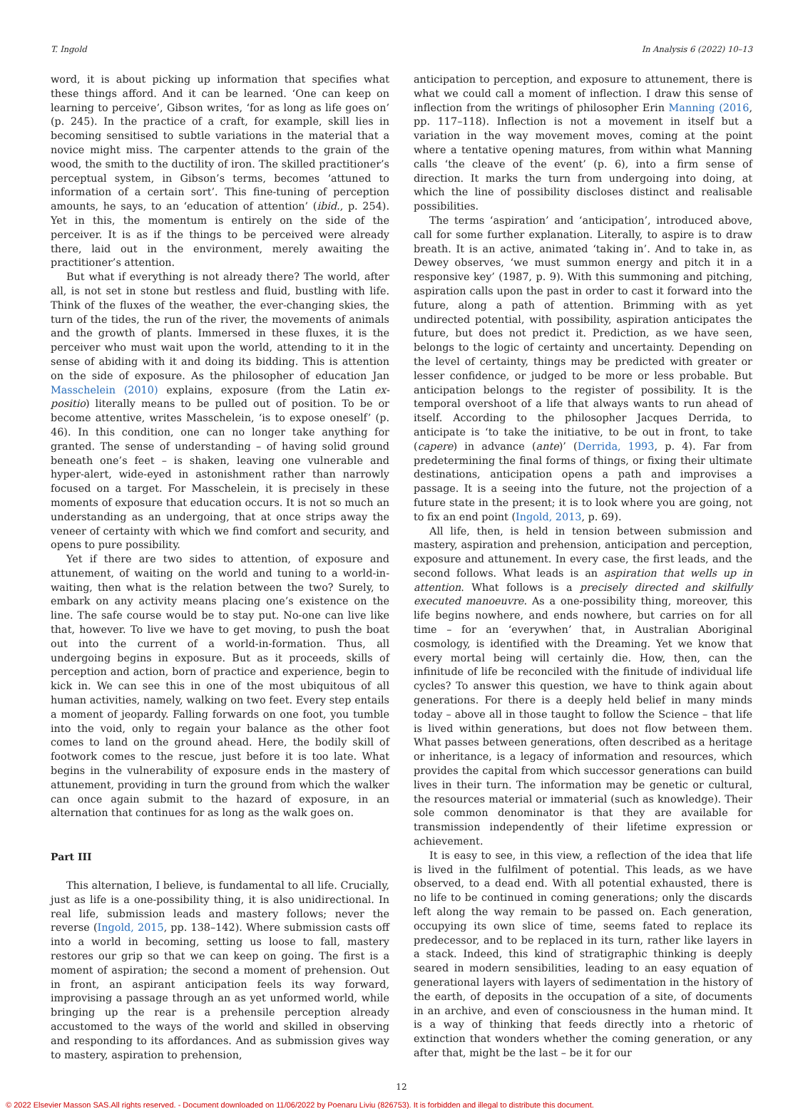T. Ingold In Analysis 6 (2022) 10–13
word, it is about picking up information that specifies what these things afford. And it can be learned. ‘One can keep on learning to perceive’, Gibson writes, ‘for as long as life goes on’ (p. 245). In the practice of a craft, for example, skill lies in becoming sensitised to subtle variations in the material that a novice might miss. The carpenter attends to the grain of the wood, the smith to the ductility of iron. The skilled practitioner’s perceptual system, in Gibson’s terms, becomes ‘attuned to information of a certain sort’. This fine-tuning of perception amounts, he says, to an ‘education of attention’ (ibid., p. 254). Yet in this, the momentum is entirely on the side of the perceiver. It is as if the things to be perceived were already there, laid out in the environment, merely awaiting the practitioner’s attention.
But what if everything is not already there? The world, after all, is not set in stone but restless and fluid, bustling with life. Think of the fluxes of the weather, the ever-changing skies, the turn of the tides, the run of the river, the movements of animals and the growth of plants. Immersed in these fluxes, it is the perceiver who must wait upon the world, attending to it in the sense of abiding with it and doing its bidding. This is attention on the side of exposure. As the philosopher of education Jan Masschelein (2010) explains, exposure (from the Latin ex-positio) literally means to be pulled out of position. To be or become attentive, writes Masschelein, ‘is to expose oneself’ (p. 46). In this condition, one can no longer take anything for granted. The sense of understanding – of having solid ground beneath one’s feet – is shaken, leaving one vulnerable and hyper-alert, wide-eyed in astonishment rather than narrowly focused on a target. For Masschelein, it is precisely in these moments of exposure that education occurs. It is not so much an understanding as an undergoing, that at once strips away the veneer of certainty with which we find comfort and security, and opens to pure possibility.
Yet if there are two sides to attention, of exposure and attunement, of waiting on the world and tuning to a world-in-waiting, then what is the relation between the two? Surely, to embark on any activity means placing one’s existence on the line. The safe course would be to stay put. No-one can live like that, however. To live we have to get moving, to push the boat out into the current of a world-in-formation. Thus, all undergoing begins in exposure. But as it proceeds, skills of perception and action, born of practice and experience, begin to kick in. We can see this in one of the most ubiquitous of all human activities, namely, walking on two feet. Every step entails a moment of jeopardy. Falling forwards on one foot, you tumble into the void, only to regain your balance as the other foot comes to land on the ground ahead. Here, the bodily skill of footwork comes to the rescue, just before it is too late. What begins in the vulnerability of exposure ends in the mastery of attunement, providing in turn the ground from which the walker can once again submit to the hazard of exposure, in an alternation that continues for as long as the walk goes on.
Part III
This alternation, I believe, is fundamental to all life. Crucially, just as life is a one-possibility thing, it is also unidirectional. In real life, submission leads and mastery follows; never the reverse (Ingold, 2015, pp. 138–142). Where submission casts off into a world in becoming, setting us loose to fall, mastery restores our grip so that we can keep on going. The first is a moment of aspiration; the second a moment of prehension. Out in front, an aspirant anticipation feels its way forward, improvising a passage through an as yet unformed world, while bringing up the rear is a prehensile perception already accustomed to the ways of the world and skilled in observing and responding to its affordances. And as submission gives way to mastery, aspiration to prehension,
anticipation to perception, and exposure to attunement, there is what we could call a moment of inflection. I draw this sense of inflection from the writings of philosopher Erin Manning (2016, pp. 117–118). Inflection is not a movement in itself but a variation in the way movement moves, coming at the point where a tentative opening matures, from within what Manning calls ‘the cleave of the event’ (p. 6), into a firm sense of direction. It marks the turn from undergoing into doing, at which the line of possibility discloses distinct and realisable possibilities.
The terms ‘aspiration’ and ‘anticipation’, introduced above, call for some further explanation. Literally, to aspire is to draw breath. It is an active, animated ‘taking in’. And to take in, as Dewey observes, ‘we must summon energy and pitch it in a responsive key’ (1987, p. 9). With this summoning and pitching, aspiration calls upon the past in order to cast it forward into the future, along a path of attention. Brimming with as yet undirected potential, with possibility, aspiration anticipates the future, but does not predict it. Prediction, as we have seen, belongs to the logic of certainty and uncertainty. Depending on the level of certainty, things may be predicted with greater or lesser confidence, or judged to be more or less probable. But anticipation belongs to the register of possibility. It is the temporal overshoot of a life that always wants to run ahead of itself. According to the philosopher Jacques Derrida, to anticipate is ‘to take the initiative, to be out in front, to take (capere) in advance (ante)’ (Derrida, 1993, p. 4). Far from predetermining the final forms of things, or fixing their ultimate destinations, anticipation opens a path and improvises a passage. It is a seeing into the future, not the projection of a future state in the present; it is to look where you are going, not to fix an end point (Ingold, 2013, p. 69).
All life, then, is held in tension between submission and mastery, aspiration and prehension, anticipation and perception, exposure and attunement. In every case, the first leads, and the second follows. What leads is an aspiration that wells up in attention. What follows is a precisely directed and skilfully executed manoeuvre. As a one-possibility thing, moreover, this life begins nowhere, and ends nowhere, but carries on for all time – for an ‘everywhen’ that, in Australian Aboriginal cosmology, is identified with the Dreaming. Yet we know that every mortal being will certainly die. How, then, can the infinitude of life be reconciled with the finitude of individual life cycles? To answer this question, we have to think again about generations. For there is a deeply held belief in many minds today – above all in those taught to follow the Science – that life is lived within generations, but does not flow between them. What passes between generations, often described as a heritage or inheritance, is a legacy of information and resources, which provides the capital from which successor generations can build lives in their turn. The information may be genetic or cultural, the resources material or immaterial (such as knowledge). Their sole common denominator is that they are available for transmission independently of their lifetime expression or achievement.
It is easy to see, in this view, a reflection of the idea that life is lived in the fulfilment of potential. This leads, as we have observed, to a dead end. With all potential exhausted, there is no life to be continued in coming generations; only the discards left along the way remain to be passed on. Each generation, occupying its own slice of time, seems fated to replace its predecessor, and to be replaced in its turn, rather like layers in a stack. Indeed, this kind of stratigraphic thinking is deeply seared in modern sensibilities, leading to an easy equation of generational layers with layers of sedimentation in the history of the earth, of deposits in the occupation of a site, of documents in an archive, and even of consciousness in the human mind. It is a way of thinking that feeds directly into a rhetoric of extinction that wonders whether the coming generation, or any after that, might be the last – be it for our
12
© 2022 Elsevier Masson SAS.All rights reserved. - Document downloaded on 11/06/2022 by Poenaru Liviu (826753). It is forbidden and illegal to distribute this document.